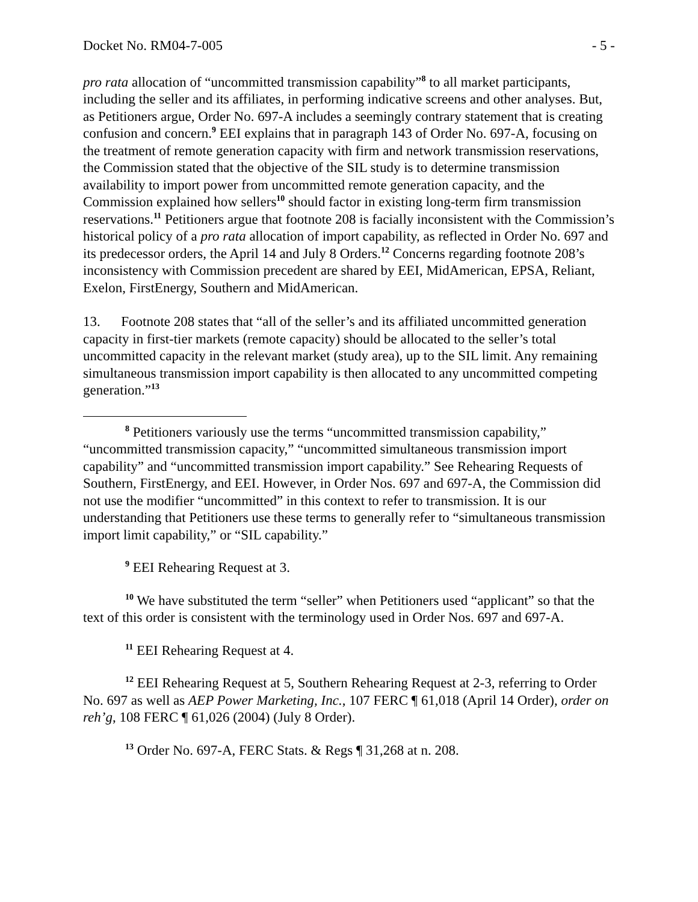Docket No. RM04-7-005 - 5 -
pro rata allocation of “uncommitted transmission capability”<sup>8</sup> to all market participants, including the seller and its affiliates, in performing indicative screens and other analyses. But, as Petitioners argue, Order No. 697-A includes a seemingly contrary statement that is creating confusion and concern.<sup>9</sup> EEI explains that in paragraph 143 of Order No. 697-A, focusing on the treatment of remote generation capacity with firm and network transmission reservations, the Commission stated that the objective of the SIL study is to determine transmission availability to import power from uncommitted remote generation capacity, and the Commission explained how sellers<sup>10</sup> should factor in existing long-term firm transmission reservations.<sup>11</sup> Petitioners argue that footnote 208 is facially inconsistent with the Commission’s historical policy of a pro rata allocation of import capability, as reflected in Order No. 697 and its predecessor orders, the April 14 and July 8 Orders.<sup>12</sup> Concerns regarding footnote 208’s inconsistency with Commission precedent are shared by EEI, MidAmerican, EPSA, Reliant, Exelon, FirstEnergy, Southern and MidAmerican.
13. Footnote 208 states that “all of the seller’s and its affiliated uncommitted generation capacity in first-tier markets (remote capacity) should be allocated to the seller’s total uncommitted capacity in the relevant market (study area), up to the SIL limit. Any remaining simultaneous transmission import capability is then allocated to any uncommitted competing generation.”<sup>13</sup>
<sup>8</sup> Petitioners variously use the terms “uncommitted transmission capability,” “uncommitted transmission capacity,” “uncommitted simultaneous transmission import capability” and “uncommitted transmission import capability.” See Rehearing Requests of Southern, FirstEnergy, and EEI. However, in Order Nos. 697 and 697-A, the Commission did not use the modifier “uncommitted” in this context to refer to transmission. It is our understanding that Petitioners use these terms to generally refer to “simultaneous transmission import limit capability,” or “SIL capability.”
<sup>9</sup> EEI Rehearing Request at 3.
<sup>10</sup> We have substituted the term “seller” when Petitioners used “applicant” so that the text of this order is consistent with the terminology used in Order Nos. 697 and 697-A.
<sup>11</sup> EEI Rehearing Request at 4.
<sup>12</sup> EEI Rehearing Request at 5, Southern Rehearing Request at 2-3, referring to Order No. 697 as well as AEP Power Marketing, Inc., 107 FERC ¶ 61,018 (April 14 Order), order on reh’g, 108 FERC ¶ 61,026 (2004) (July 8 Order).
<sup>13</sup> Order No. 697-A, FERC Stats. & Regs ¶ 31,268 at n. 208.